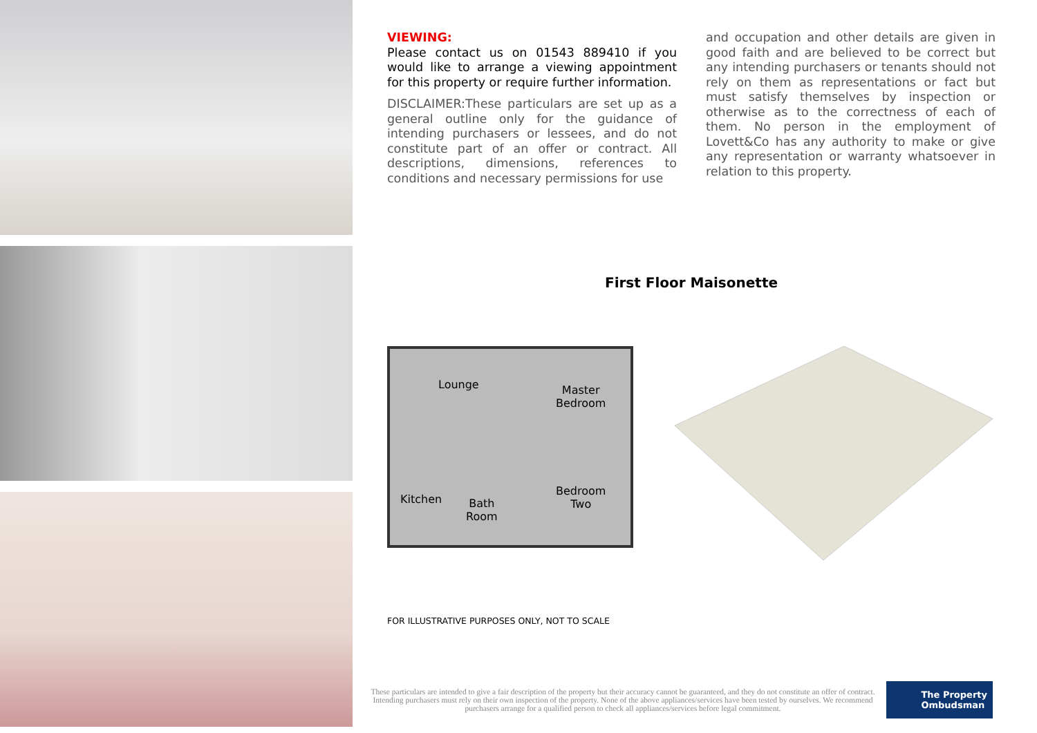VIEWING:
Please contact us on 01543 889410 if you would like to arrange a viewing appointment for this property or require further information.
DISCLAIMER:These particulars are set up as a general outline only for the guidance of intending purchasers or lessees, and do not constitute part of an offer or contract. All descriptions, dimensions, references to conditions and necessary permissions for use
and occupation and other details are given in good faith and are believed to be correct but any intending purchasers or tenants should not rely on them as representations or fact but must satisfy themselves by inspection or otherwise as to the correctness of each of them. No person in the employment of Lovett&Co has any authority to make or give any representation or warranty whatsoever in relation to this property.
First Floor Maisonette
Lounge
Master
Bedroom
Kitchen
Bath
Room
Bedroom
Two
FOR ILLUSTRATIVE PURPOSES ONLY, NOT TO SCALE
These particulars are intended to give a fair description of the property but their accuracy cannot be guaranteed, and they do not constitute an offer of contract. Intending purchasers must rely on their own inspection of the property. None of the above appliances/services have been tested by ourselves. We recommend purchasers arrange for a qualified person to check all appliances/services before legal commitment.
The Property
Ombudsman